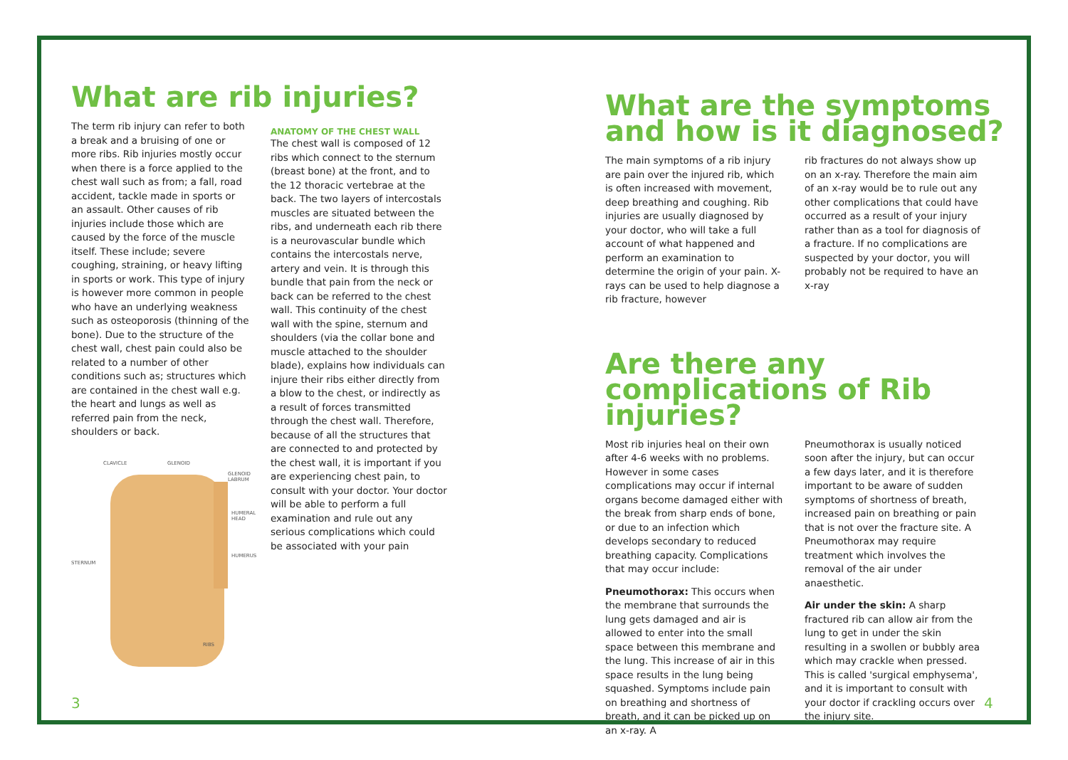What are rib injuries?
The term rib injury can refer to both a break and a bruising of one or more ribs. Rib injuries mostly occur when there is a force applied to the chest wall such as from; a fall, road accident, tackle made in sports or an assault. Other causes of rib injuries include those which are caused by the force of the muscle itself. These include; severe coughing, straining, or heavy lifting in sports or work. This type of injury is however more common in people who have an underlying weakness such as osteoporosis (thinning of the bone). Due to the structure of the chest wall, chest pain could also be related to a number of other conditions such as; structures which are contained in the chest wall e.g. the heart and lungs as well as referred pain from the neck, shoulders or back.
CLAVICLE GLENOID
GLENOID LABRUM
HUMERAL HEAD
HUMERUS
STERNUM
RIBS
ANATOMY OF THE CHEST WALL
The chest wall is composed of 12 ribs which connect to the sternum (breast bone) at the front, and to the 12 thoracic vertebrae at the back. The two layers of intercostals muscles are situated between the ribs, and underneath each rib there is a neurovascular bundle which contains the intercostals nerve, artery and vein. It is through this bundle that pain from the neck or back can be referred to the chest wall. This continuity of the chest wall with the spine, sternum and shoulders (via the collar bone and muscle attached to the shoulder blade), explains how individuals can injure their ribs either directly from a blow to the chest, or indirectly as a result of forces transmitted through the chest wall. Therefore, because of all the structures that are connected to and protected by the chest wall, it is important if you are experiencing chest pain, to consult with your doctor. Your doctor will be able to perform a full examination and rule out any serious complications which could be associated with your pain
What are the symptoms and how is it diagnosed?
The main symptoms of a rib injury are pain over the injured rib, which is often increased with movement, deep breathing and coughing. Rib injuries are usually diagnosed by your doctor, who will take a full account of what happened and perform an examination to determine the origin of your pain. X-rays can be used to help diagnose a rib fracture, however
rib fractures do not always show up on an x-ray. Therefore the main aim of an x-ray would be to rule out any other complications that could have occurred as a result of your injury rather than as a tool for diagnosis of a fracture. If no complications are suspected by your doctor, you will probably not be required to have an x-ray
Are there any complications of Rib injuries?
Most rib injuries heal on their own after 4-6 weeks with no problems. However in some cases complications may occur if internal organs become damaged either with the break from sharp ends of bone, or due to an infection which develops secondary to reduced breathing capacity. Complications that may occur include:
Pneumothorax: This occurs when the membrane that surrounds the lung gets damaged and air is allowed to enter into the small space between this membrane and the lung. This increase of air in this space results in the lung being squashed. Symptoms include pain on breathing and shortness of breath, and it can be picked up on an x-ray. A
Pneumothorax is usually noticed soon after the injury, but can occur a few days later, and it is therefore important to be aware of sudden symptoms of shortness of breath, increased pain on breathing or pain that is not over the fracture site. A Pneumothorax may require treatment which involves the removal of the air under anaesthetic.
Air under the skin: A sharp fractured rib can allow air from the lung to get in under the skin resulting in a swollen or bubbly area which may crackle when pressed. This is called 'surgical emphysema', and it is important to consult with your doctor if crackling occurs over the injury site.
3 4